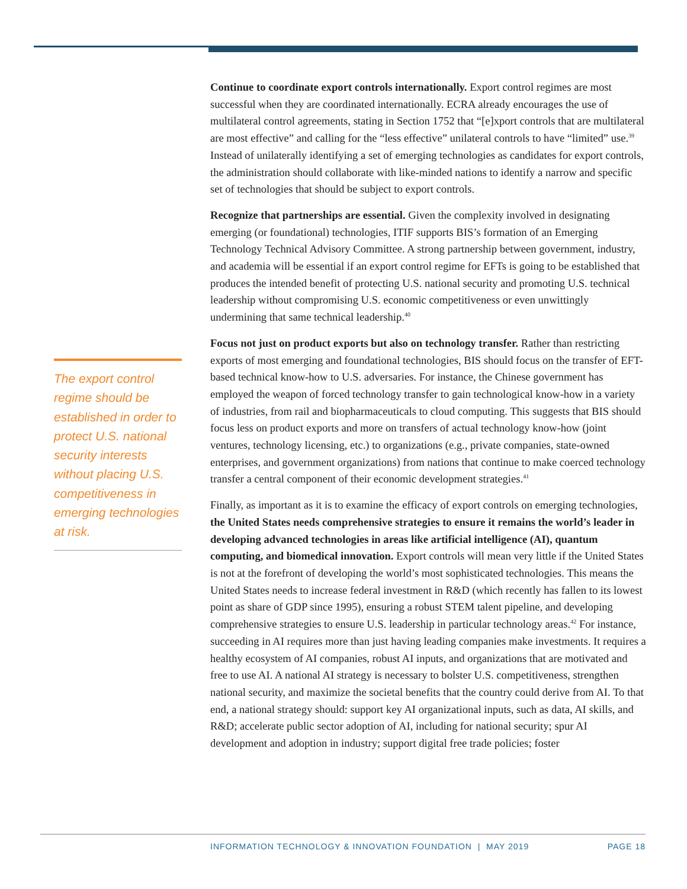The export control regime should be established in order to protect U.S. national security interests without placing U.S. competitiveness in emerging technologies at risk.
Continue to coordinate export controls internationally. Export control regimes are most successful when they are coordinated internationally. ECRA already encourages the use of multilateral control agreements, stating in Section 1752 that “[e]xport controls that are multilateral are most effective” and calling for the “less effective” unilateral controls to have “limited” use.<sup>39</sup> Instead of unilaterally identifying a set of emerging technologies as candidates for export controls, the administration should collaborate with like-minded nations to identify a narrow and specific set of technologies that should be subject to export controls.
Recognize that partnerships are essential. Given the complexity involved in designating emerging (or foundational) technologies, ITIF supports BIS’s formation of an Emerging Technology Technical Advisory Committee. A strong partnership between government, industry, and academia will be essential if an export control regime for EFTs is going to be established that produces the intended benefit of protecting U.S. national security and promoting U.S. technical leadership without compromising U.S. economic competitiveness or even unwittingly undermining that same technical leadership.<sup>40</sup>
Focus not just on product exports but also on technology transfer. Rather than restricting exports of most emerging and foundational technologies, BIS should focus on the transfer of EFT-based technical know-how to U.S. adversaries. For instance, the Chinese government has employed the weapon of forced technology transfer to gain technological know-how in a variety of industries, from rail and biopharmaceuticals to cloud computing. This suggests that BIS should focus less on product exports and more on transfers of actual technology know-how (joint ventures, technology licensing, etc.) to organizations (e.g., private companies, state-owned enterprises, and government organizations) from nations that continue to make coerced technology transfer a central component of their economic development strategies.<sup>41</sup>
Finally, as important as it is to examine the efficacy of export controls on emerging technologies, the United States needs comprehensive strategies to ensure it remains the world’s leader in developing advanced technologies in areas like artificial intelligence (AI), quantum computing, and biomedical innovation. Export controls will mean very little if the United States is not at the forefront of developing the world’s most sophisticated technologies. This means the United States needs to increase federal investment in R&D (which recently has fallen to its lowest point as share of GDP since 1995), ensuring a robust STEM talent pipeline, and developing comprehensive strategies to ensure U.S. leadership in particular technology areas.<sup>42</sup> For instance, succeeding in AI requires more than just having leading companies make investments. It requires a healthy ecosystem of AI companies, robust AI inputs, and organizations that are motivated and free to use AI. A national AI strategy is necessary to bolster U.S. competitiveness, strengthen national security, and maximize the societal benefits that the country could derive from AI. To that end, a national strategy should: support key AI organizational inputs, such as data, AI skills, and R&D; accelerate public sector adoption of AI, including for national security; spur AI development and adoption in industry; support digital free trade policies; foster
INFORMATION TECHNOLOGY & INNOVATION FOUNDATION | MAY 2019 PAGE 18